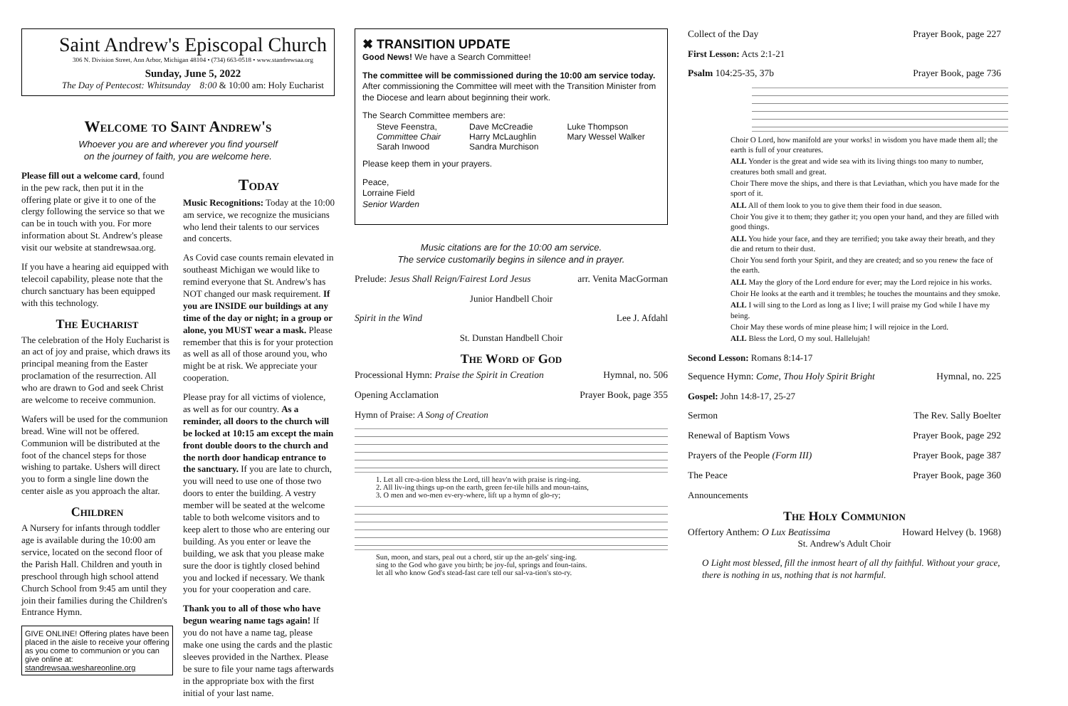Saint Andrew's Episcopal Church
306 N. Division Street, Ann Arbor, Michigan 48104 • (734) 663-0518 • www.standrewsaa.org
Sunday, June 5, 2022
The Day of Pentecost: Whitsunday 8:00 & 10:00 am: Holy Eucharist
Welcome to Saint Andrew's
Whoever you are and wherever you find yourself
on the journey of faith, you are welcome here.
Please fill out a welcome card, found in the pew rack, then put it in the offering plate or give it to one of the clergy following the service so that we can be in touch with you. For more information about St. Andrew's please visit our website at standrewsaa.org.
If you have a hearing aid equipped with telecoil capability, please note that the church sanctuary has been equipped with this technology.
The Eucharist
The celebration of the Holy Eucharist is an act of joy and praise, which draws its principal meaning from the Easter proclamation of the resurrection. All who are drawn to God and seek Christ are welcome to receive communion.
Wafers will be used for the communion bread. Wine will not be offered. Communion will be distributed at the foot of the chancel steps for those wishing to partake. Ushers will direct you to form a single line down the center aisle as you approach the altar.
Children
A Nursery for infants through toddler age is available during the 10:00 am service, located on the second floor of the Parish Hall. Children and youth in preschool through high school attend Church School from 9:45 am until they join their families during the Children's Entrance Hymn.
GIVE ONLINE! Offering plates have been placed in the aisle to receive your offering as you come to communion or you can give online at: standrewsaa.weshareonline.org
Today
Music Recognitions: Today at the 10:00 am service, we recognize the musicians who lend their talents to our services and concerts.
As Covid case counts remain elevated in southeast Michigan we would like to remind everyone that St. Andrew's has NOT changed our mask requirement. If you are INSIDE our buildings at any time of the day or night; in a group or alone, you MUST wear a mask. Please remember that this is for your protection as well as all of those around you, who might be at risk. We appreciate your cooperation.
Please pray for all victims of violence, as well as for our country. As a reminder, all doors to the church will be locked at 10:15 am except the main front double doors to the church and the north door handicap entrance to the sanctuary. If you are late to church, you will need to use one of those two doors to enter the building. A vestry member will be seated at the welcome table to both welcome visitors and to keep alert to those who are entering our building. As you enter or leave the building, we ask that you please make sure the door is tightly closed behind you and locked if necessary. We thank you for your cooperation and care.
Thank you to all of those who have begun wearing name tags again! If you do not have a name tag, please make one using the cards and the plastic sleeves provided in the Narthex. Please be sure to file your name tags afterwards in the appropriate box with the first initial of your last name.
✖ TRANSITION UPDATE
Good News! We have a Search Committee!
The committee will be commissioned during the 10:00 am service today. After commissioning the Committee will meet with the Transition Minister from the Diocese and learn about beginning their work.
The Search Committee members are:
Steve Feenstra,
Committee Chair
Sarah Inwood
Dave McCreadie
Harry McLaughlin
Sandra Murchison
Luke Thompson
Mary Wessel Walker
Please keep them in your prayers.
Peace,
Lorraine Field
Senior Warden
Music citations are for the 10:00 am service.
The service customarily begins in silence and in prayer.
Prelude: Jesus Shall Reign/Fairest Lord Jesus arr. Venita MacGorman
Junior Handbell Choir
Spirit in the Wind Lee J. Afdahl
St. Dunstan Handbell Choir
The Word of God
Processional Hymn: Praise the Spirit in Creation Hymnal, no. 506
Opening Acclamation Prayer Book, page 355
Hymn of Praise: A Song of Creation
1. Let all cre-a-tion bless the Lord, till heav'n with praise is ring-ing.
2. All liv-ing things up-on the earth, green fer-tile hills and moun-tains,
3. O men and wo-men ev-ery-where, lift up a hymn of glo-ry;
Sun, moon, and stars, peal out a chord, stir up the an-gels' sing-ing.
sing to the God who gave you birth; be joy-ful, springs and foun-tains.
let all who know God's stead-fast care tell our sal-va-tion's sto-ry.
Collect of the Day Prayer Book, page 227
First Lesson: Acts 2:1-21
Psalm 104:25-35, 37b Prayer Book, page 736
Choir O Lord, how manifold are your works! in wisdom you have made them all; the earth is full of your creatures.
ALL Yonder is the great and wide sea with its living things too many to number, creatures both small and great.
Choir There move the ships, and there is that Leviathan, which you have made for the sport of it.
ALL All of them look to you to give them their food in due season.
Choir You give it to them; they gather it; you open your hand, and they are filled with good things.
ALL You hide your face, and they are terrified; you take away their breath, and they die and return to their dust.
Choir You send forth your Spirit, and they are created; and so you renew the face of the earth.
ALL May the glory of the Lord endure for ever; may the Lord rejoice in his works.
Choir He looks at the earth and it trembles; he touches the mountains and they smoke.
ALL I will sing to the Lord as long as I live; I will praise my God while I have my being.
Choir May these words of mine please him; I will rejoice in the Lord.
ALL Bless the Lord, O my soul. Hallelujah!
Second Lesson: Romans 8:14-17
Sequence Hymn: Come, Thou Holy Spirit Bright Hymnal, no. 225
Gospel: John 14:8-17, 25-27
Sermon The Rev. Sally Boelter
Renewal of Baptism Vows Prayer Book, page 292
Prayers of the People (Form III) Prayer Book, page 387
The Peace Prayer Book, page 360
Announcements
The Holy Communion
Offertory Anthem: O Lux Beatissima Howard Helvey (b. 1968)
St. Andrew's Adult Choir
O Light most blessed, fill the inmost heart of all thy faithful. Without your grace, there is nothing in us, nothing that is not harmful.